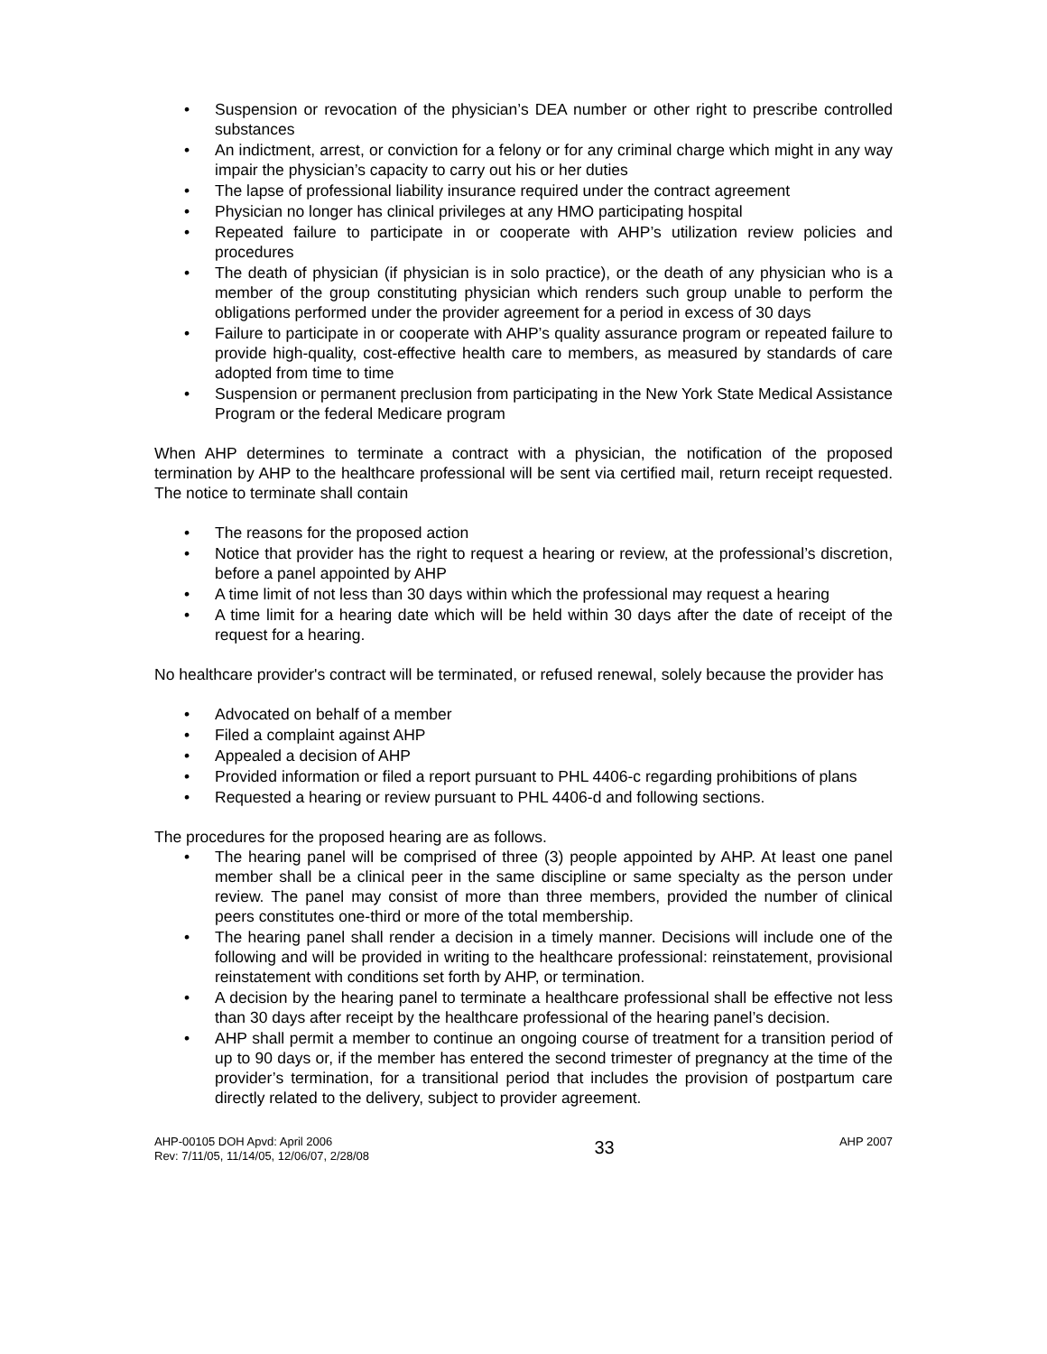• Suspension or revocation of the physician’s DEA number or other right to prescribe controlled substances
• An indictment, arrest, or conviction for a felony or for any criminal charge which might in any way impair the physician’s capacity to carry out his or her duties
• The lapse of professional liability insurance required under the contract agreement
• Physician no longer has clinical privileges at any HMO participating hospital
• Repeated failure to participate in or cooperate with AHP’s utilization review policies and procedures
• The death of physician (if physician is in solo practice), or the death of any physician who is a member of the group constituting physician which renders such group unable to perform the obligations performed under the provider agreement for a period in excess of 30 days
• Failure to participate in or cooperate with AHP’s quality assurance program or repeated failure to provide high-quality, cost-effective health care to members, as measured by standards of care adopted from time to time
• Suspension or permanent preclusion from participating in the New York State Medical Assistance Program or the federal Medicare program
When AHP determines to terminate a contract with a physician, the notification of the proposed termination by AHP to the healthcare professional will be sent via certified mail, return receipt requested. The notice to terminate shall contain
• The reasons for the proposed action
• Notice that provider has the right to request a hearing or review, at the professional’s discretion, before a panel appointed by AHP
• A time limit of not less than 30 days within which the professional may request a hearing
• A time limit for a hearing date which will be held within 30 days after the date of receipt of the request for a hearing.
No healthcare provider's contract will be terminated, or refused renewal, solely because the provider has
• Advocated on behalf of a member
• Filed a complaint against AHP
• Appealed a decision of AHP
• Provided information or filed a report pursuant to PHL 4406-c regarding prohibitions of plans
• Requested a hearing or review pursuant to PHL 4406-d and following sections.
The procedures for the proposed hearing are as follows.
• The hearing panel will be comprised of three (3) people appointed by AHP. At least one panel member shall be a clinical peer in the same discipline or same specialty as the person under review. The panel may consist of more than three members, provided the number of clinical peers constitutes one-third or more of the total membership.
• The hearing panel shall render a decision in a timely manner. Decisions will include one of the following and will be provided in writing to the healthcare professional: reinstatement, provisional reinstatement with conditions set forth by AHP, or termination.
• A decision by the hearing panel to terminate a healthcare professional shall be effective not less than 30 days after receipt by the healthcare professional of the hearing panel’s decision.
• AHP shall permit a member to continue an ongoing course of treatment for a transition period of up to 90 days or, if the member has entered the second trimester of pregnancy at the time of the provider’s termination, for a transitional period that includes the provision of postpartum care directly related to the delivery, subject to provider agreement.
AHP-00105 DOH Apvd: April 2006
Rev: 7/11/05, 11/14/05, 12/06/07, 2/28/08
33
AHP 2007